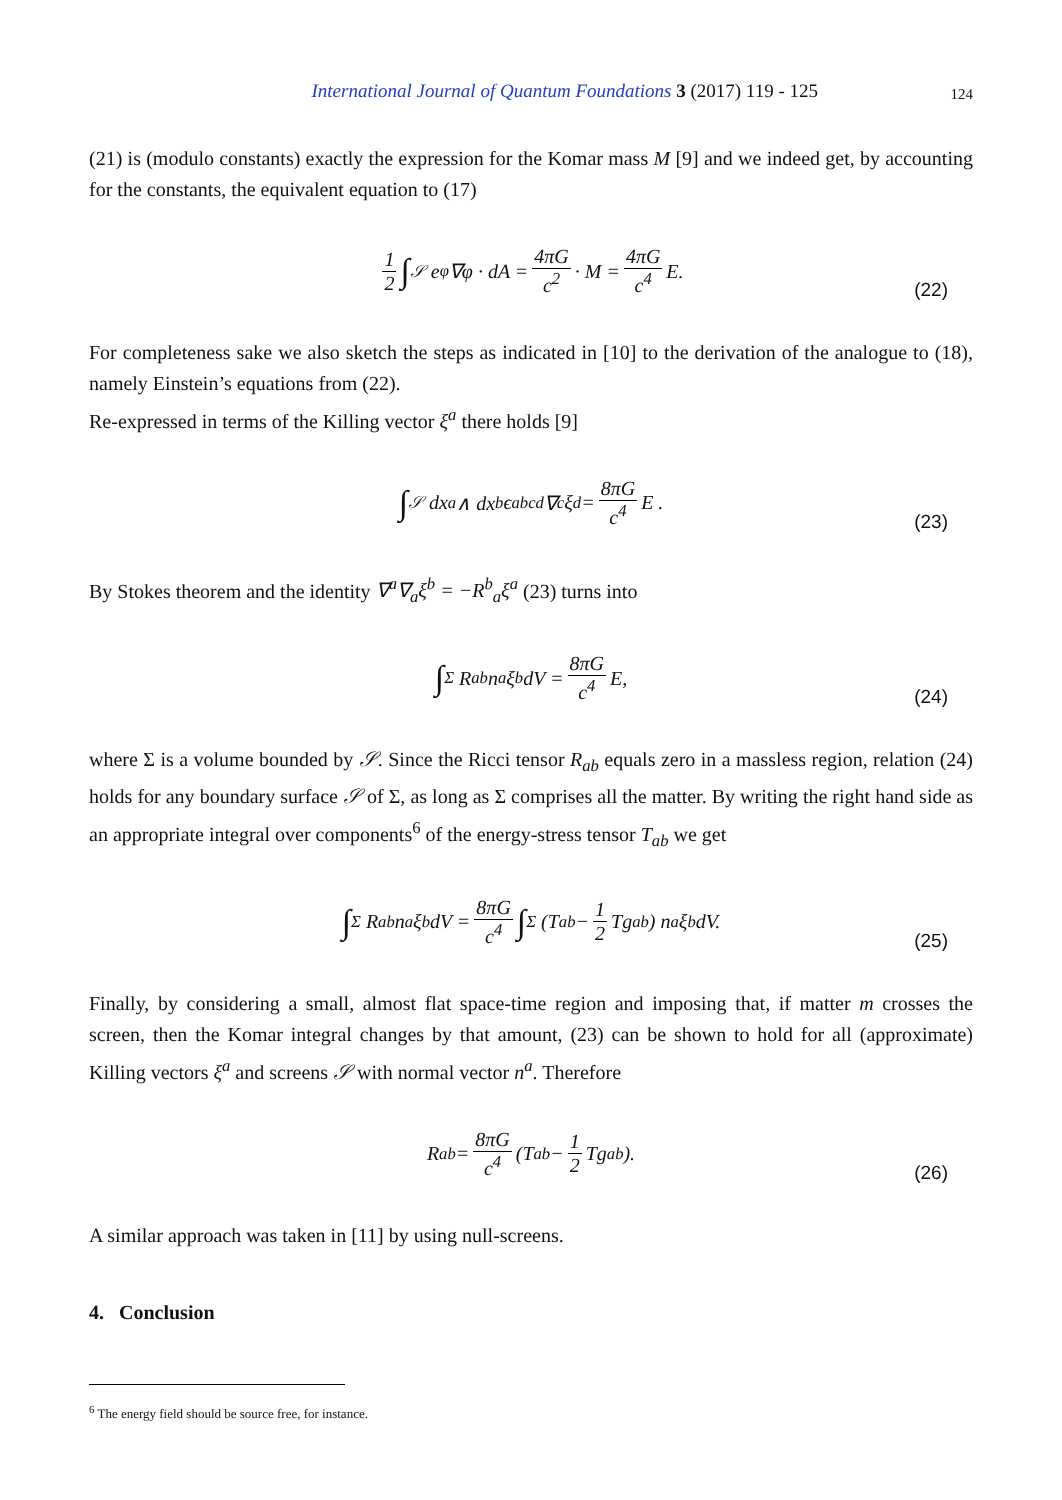International Journal of Quantum Foundations 3 (2017) 119 - 125
124
(21) is (modulo constants) exactly the expression for the Komar mass M [9] and we indeed get, by accounting for the constants, the equivalent equation to (17)
1 2 ∫<sub>𝒮</sub> e<sup>φ</sup>∇φ · dA = 4πG c<sup>2</sup> · M = 4πG c<sup>4</sup> E.
(22)
For completeness sake we also sketch the steps as indicated in [10] to the derivation of the analogue to (18), namely Einstein’s equations from (22).
Re-expressed in terms of the Killing vector ξ<sup>a</sup> there holds [9]
∫<sub>𝒮</sub> dx<sup>a</sup> ∧ dx<sup>b</sup> ϵ<sub>abcd</sub>∇<sup>c</sup>ξ<sup>d</sup> = 8πG c<sup>4</sup> E .
(23)
By Stokes theorem and the identity ∇<sup>a</sup>∇<sub>a</sub>ξ<sup>b</sup> = −R<sup>b</sup><sub>a</sub>ξ<sup>a</sup> (23) turns into
∫<sub>Σ</sub> R<sub>ab</sub>n<sup>a</sup>ξ<sup>b</sup>dV = 8πG c<sup>4</sup> E,
(24)
where Σ is a volume bounded by 𝒮. Since the Ricci tensor R<sub>ab</sub> equals zero in a massless region, relation (24) holds for any boundary surface 𝒮 of Σ, as long as Σ comprises all the matter. By writing the right hand side as an appropriate integral over components<sup>6</sup> of the energy-stress tensor T<sub>ab</sub> we get
∫<sub>Σ</sub> R<sub>ab</sub>n<sup>a</sup>ξ<sup>b</sup>dV = 8πG c<sup>4</sup> ∫<sub>Σ</sub> (T<sub>ab</sub> − 1 2 Tg<sub>ab</sub>) n<sup>a</sup>ξ<sup>b</sup>dV.
(25)
Finally, by considering a small, almost flat space-time region and imposing that, if matter m crosses the screen, then the Komar integral changes by that amount, (23) can be shown to hold for all (approximate) Killing vectors ξ<sup>a</sup> and screens 𝒮 with normal vector n<sup>a</sup>. Therefore
R<sub>ab</sub> = 8πG c<sup>4</sup> (T<sub>ab</sub> − 1 2 Tg<sub>ab</sub>).
(26)
A similar approach was taken in [11] by using null-screens.
4. Conclusion
<sup>6</sup> The energy field should be source free, for instance.